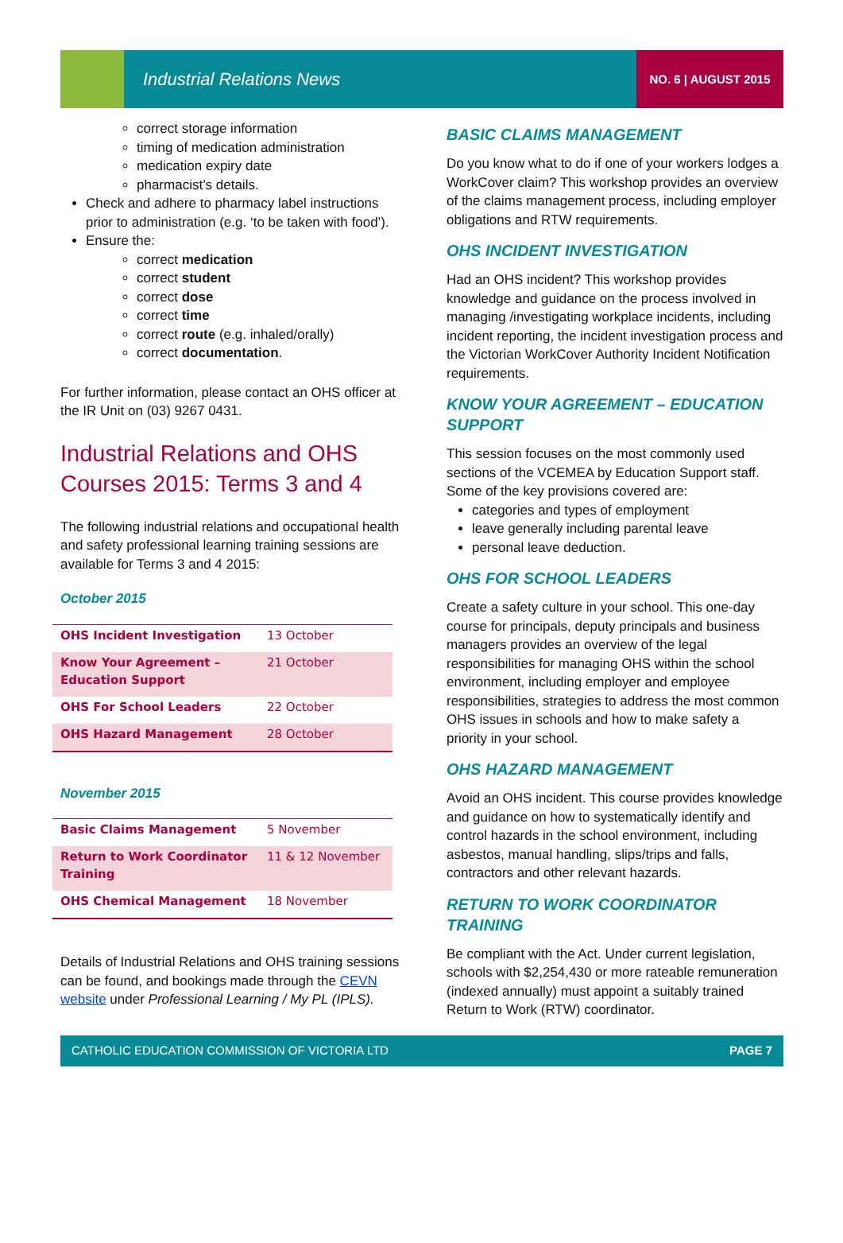Industrial Relations News
NO. 6 | AUGUST 2015
correct storage information
timing of medication administration
medication expiry date
pharmacist’s details.
Check and adhere to pharmacy label instructions prior to administration (e.g. ‘to be taken with food’).
Ensure the:
correct medication
correct student
correct dose
correct time
correct route (e.g. inhaled/orally)
correct documentation.
For further information, please contact an OHS officer at the IR Unit on (03) 9267 0431.
Industrial Relations and OHS Courses 2015: Terms 3 and 4
The following industrial relations and occupational health and safety professional learning training sessions are available for Terms 3 and 4 2015:
October 2015
| OHS Incident Investigation | 13 October |
| Know Your Agreement – Education Support | 21 October |
| OHS For School Leaders | 22 October |
| OHS Hazard Management | 28 October |
November 2015
| Basic Claims Management | 5 November |
| Return to Work Coordinator Training | 11 & 12 November |
| OHS Chemical Management | 18 November |
Details of Industrial Relations and OHS training sessions can be found, and bookings made through the CEVN website under Professional Learning / My PL (IPLS).
BASIC CLAIMS MANAGEMENT
Do you know what to do if one of your workers lodges a WorkCover claim? This workshop provides an overview of the claims management process, including employer obligations and RTW requirements.
OHS INCIDENT INVESTIGATION
Had an OHS incident? This workshop provides knowledge and guidance on the process involved in managing /investigating workplace incidents, including incident reporting, the incident investigation process and the Victorian WorkCover Authority Incident Notification requirements.
KNOW YOUR AGREEMENT – EDUCATION SUPPORT
This session focuses on the most commonly used sections of the VCEMEA by Education Support staff. Some of the key provisions covered are:
categories and types of employment
leave generally including parental leave
personal leave deduction.
OHS FOR SCHOOL LEADERS
Create a safety culture in your school. This one-day course for principals, deputy principals and business managers provides an overview of the legal responsibilities for managing OHS within the school environment, including employer and employee responsibilities, strategies to address the most common OHS issues in schools and how to make safety a priority in your school.
OHS HAZARD MANAGEMENT
Avoid an OHS incident. This course provides knowledge and guidance on how to systematically identify and control hazards in the school environment, including asbestos, manual handling, slips/trips and falls, contractors and other relevant hazards.
RETURN TO WORK COORDINATOR TRAINING
Be compliant with the Act. Under current legislation, schools with $2,254,430 or more rateable remuneration (indexed annually) must appoint a suitably trained Return to Work (RTW) coordinator.
CATHOLIC EDUCATION COMMISSION OF VICTORIA LTD PAGE 7